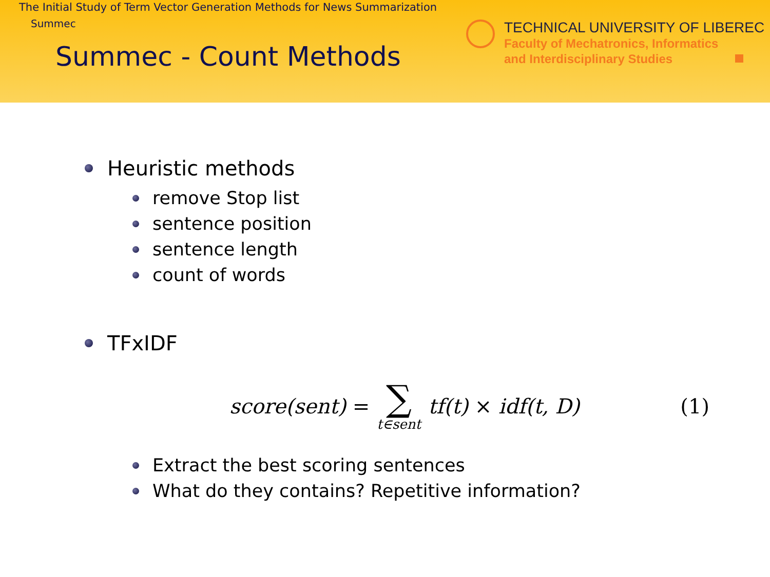The Initial Study of Term Vector Generation Methods for News Summarization
Summec
Summec - Count Methods
TECHNICAL UNIVERSITY OF LIBEREC
Faculty of Mechatronics, Informatics
and Interdisciplinary Studies
Heuristic methods
remove Stop list
sentence position
sentence length
count of words
TFxIDF
score(sent) = ∑ t∈sent tf(t) × idf(t, D) (1)
Extract the best scoring sentences
What do they contains? Repetitive information?